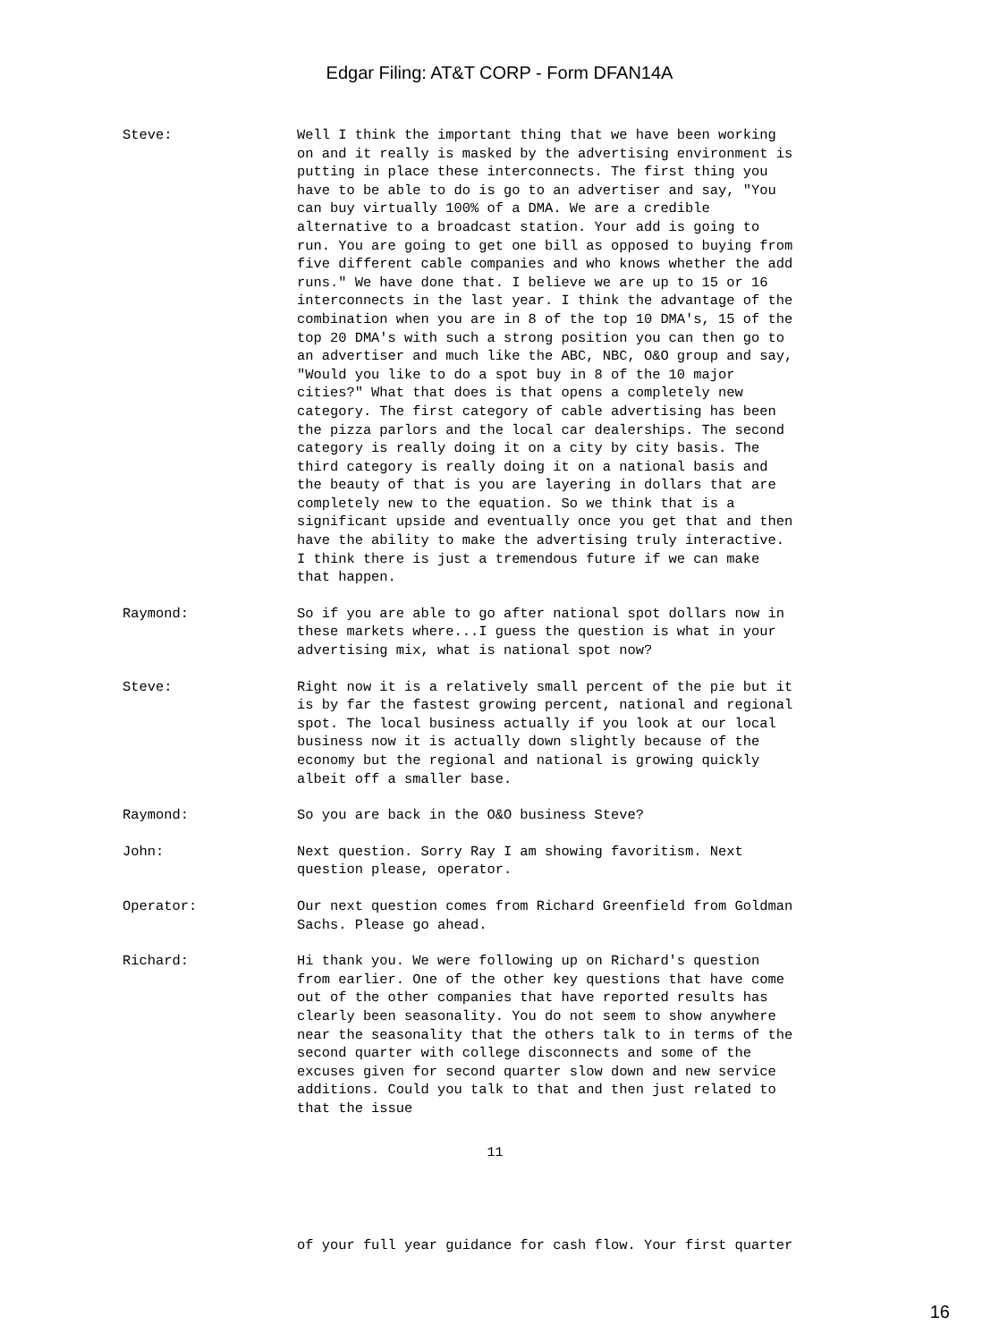Edgar Filing: AT&T CORP - Form DFAN14A
Steve: Well I think the important thing that we have been working on and it really is masked by the advertising environment is putting in place these interconnects. The first thing you have to be able to do is go to an advertiser and say, "You can buy virtually 100% of a DMA. We are a credible alternative to a broadcast station. Your add is going to run. You are going to get one bill as opposed to buying from five different cable companies and who knows whether the add runs." We have done that. I believe we are up to 15 or 16 interconnects in the last year. I think the advantage of the combination when you are in 8 of the top 10 DMA's, 15 of the top 20 DMA's with such a strong position you can then go to an advertiser and much like the ABC, NBC, O&O group and say, "Would you like to do a spot buy in 8 of the 10 major cities?" What that does is that opens a completely new category. The first category of cable advertising has been the pizza parlors and the local car dealerships. The second category is really doing it on a city by city basis. The third category is really doing it on a national basis and the beauty of that is you are layering in dollars that are completely new to the equation. So we think that is a significant upside and eventually once you get that and then have the ability to make the advertising truly interactive. I think there is just a tremendous future if we can make that happen.
Raymond: So if you are able to go after national spot dollars now in these markets where...I guess the question is what in your advertising mix, what is national spot now?
Steve: Right now it is a relatively small percent of the pie but it is by far the fastest growing percent, national and regional spot. The local business actually if you look at our local business now it is actually down slightly because of the economy but the regional and national is growing quickly albeit off a smaller base.
Raymond: So you are back in the O&O business Steve?
John: Next question. Sorry Ray I am showing favoritism. Next question please, operator.
Operator: Our next question comes from Richard Greenfield from Goldman Sachs. Please go ahead.
Richard: Hi thank you. We were following up on Richard's question from earlier. One of the other key questions that have come out of the other companies that have reported results has clearly been seasonality. You do not seem to show anywhere near the seasonality that the others talk to in terms of the second quarter with college disconnects and some of the excuses given for second quarter slow down and new service additions. Could you talk to that and then just related to that the issue
11
of your full year guidance for cash flow. Your first quarter
16